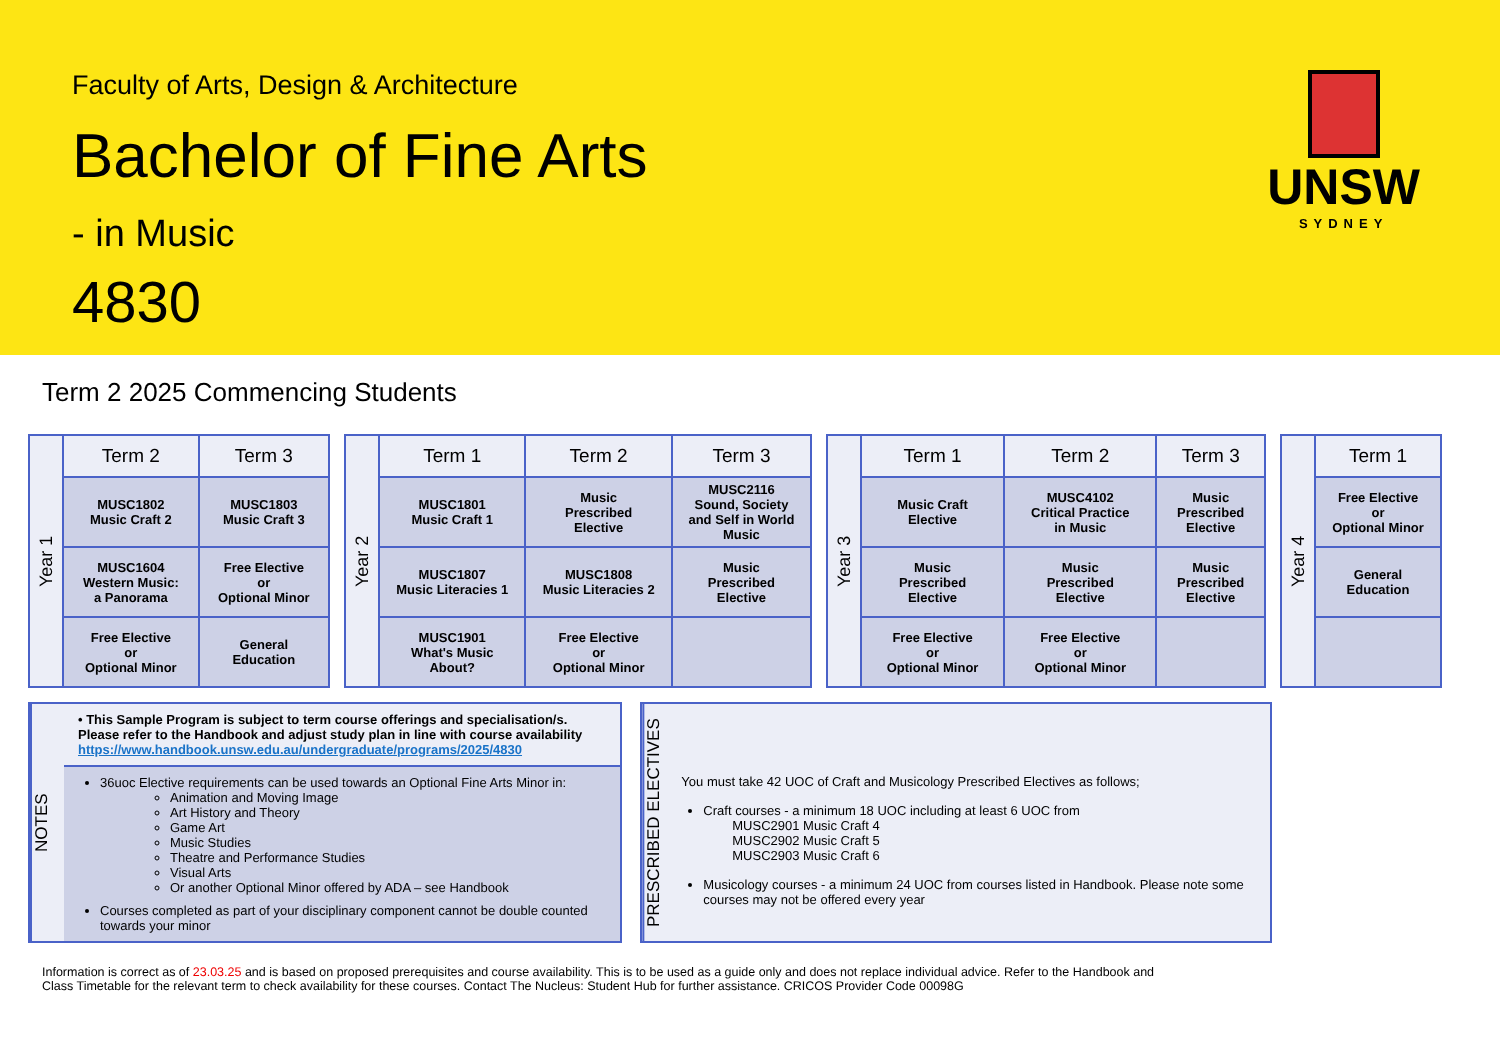Faculty of Arts, Design & Architecture
Bachelor of Fine Arts
- in Music
4830
UNSW
SYDNEY
Term 2 2025 Commencing Students
| Year 1 | Term 2 | Term 3 |
| | MUSC1802 Music Craft 2 | MUSC1803 Music Craft 3 |
| | MUSC1604 Western Music: a Panorama | Free Elective or Optional Minor |
| | Free Elective or Optional Minor | General Education |
| Year 2 | Term 1 | Term 2 | Term 3 |
| | MUSC1801 Music Craft 1 | Music Prescribed Elective | MUSC2116 Sound, Society and Self in World Music |
| | MUSC1807 Music Literacies 1 | MUSC1808 Music Literacies 2 | Music Prescribed Elective |
| | MUSC1901 What's Music About? | Free Elective or Optional Minor | |
| Year 3 | Term 1 | Term 2 | Term 3 |
| | Music Craft Elective | MUSC4102 Critical Practice in Music | Music Prescribed Elective |
| | Music Prescribed Elective | Music Prescribed Elective | Music Prescribed Elective |
| | Free Elective or Optional Minor | Free Elective or Optional Minor | |
| Year 4 | Term 1 |
| | Free Elective or Optional Minor |
| | General Education |
NOTES
• This Sample Program is subject to term course offerings and specialisation/s. Please refer to the Handbook and adjust study plan in line with course availability https://www.handbook.unsw.edu.au/undergraduate/programs/2025/4830
36uoc Elective requirements can be used towards an Optional Fine Arts Minor in:
Animation and Moving Image
Art History and Theory
Game Art
Music Studies
Theatre and Performance Studies
Visual Arts
Or another Optional Minor offered by ADA – see Handbook
Courses completed as part of your disciplinary component cannot be double counted towards your minor
PRESCRIBED ELECTIVES
You must take 42 UOC of Craft and Musicology Prescribed Electives as follows;
Craft courses - a minimum 18 UOC including at least 6 UOC from
MUSC2901 Music Craft 4
MUSC2902 Music Craft 5
MUSC2903 Music Craft 6
Musicology courses - a minimum 24 UOC from courses listed in Handbook. Please note some courses may not be offered every year
Information is correct as of 23.03.25 and is based on proposed prerequisites and course availability. This is to be used as a guide only and does not replace individual advice. Refer to the Handbook and Class Timetable for the relevant term to check availability for these courses. Contact The Nucleus: Student Hub for further assistance. CRICOS Provider Code 00098G